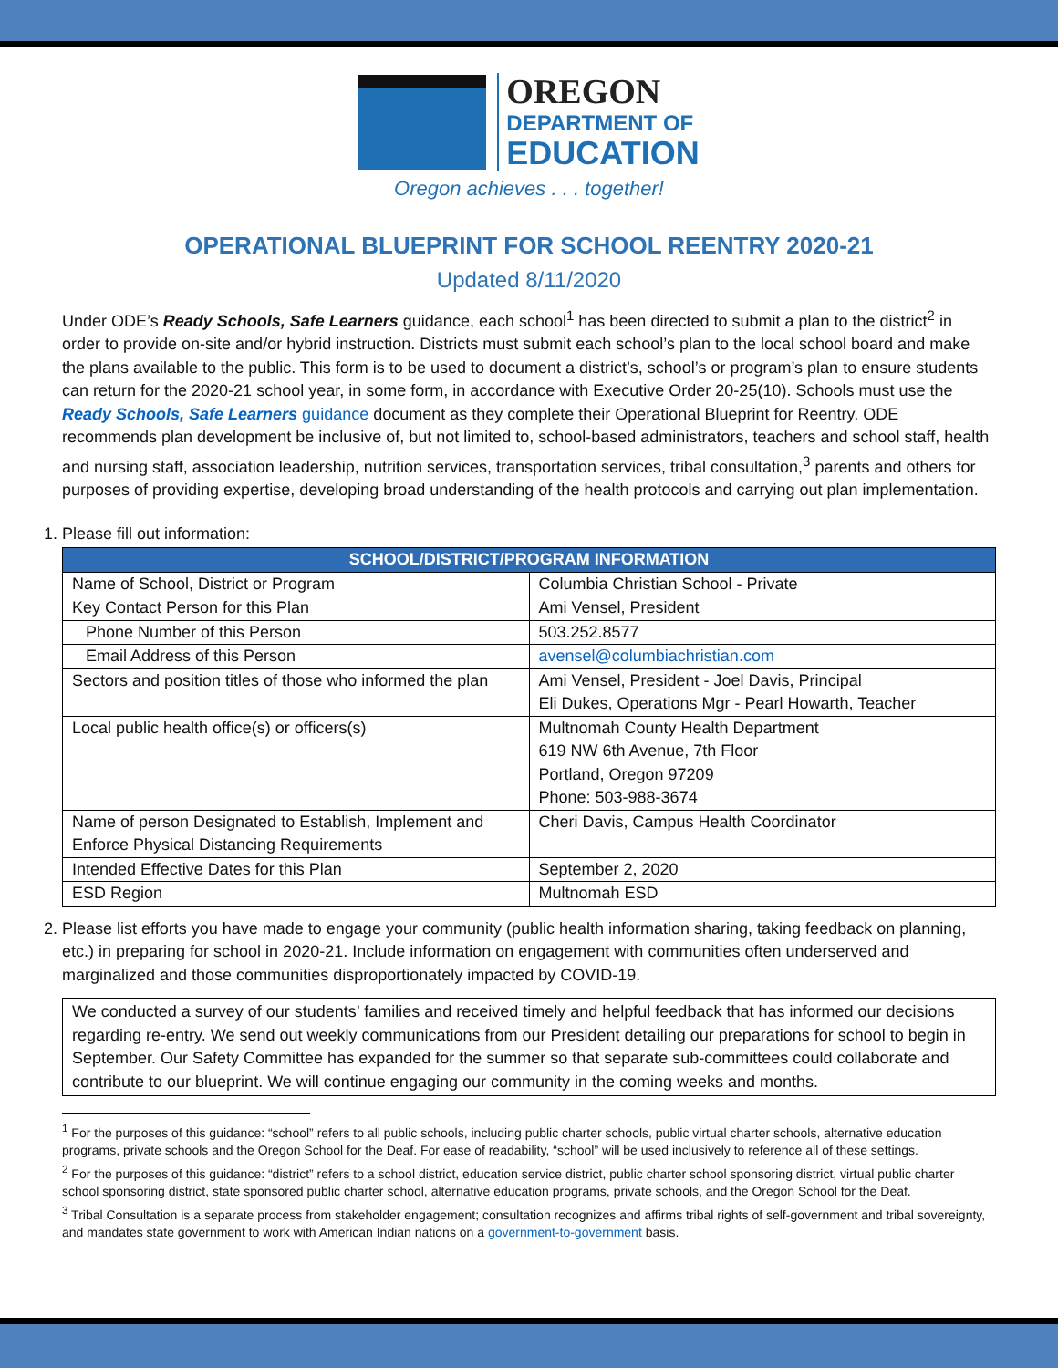OREGON
DEPARTMENT OF
EDUCATION
Oregon achieves . . . together!
OPERATIONAL BLUEPRINT FOR SCHOOL REENTRY 2020-21
Updated 8/11/2020
Under ODE’s Ready Schools, Safe Learners guidance, each school<sup>1</sup> has been directed to submit a plan to the district<sup>2</sup> in order to provide on-site and/or hybrid instruction. Districts must submit each school’s plan to the local school board and make the plans available to the public. This form is to be used to document a district’s, school’s or program’s plan to ensure students can return for the 2020-21 school year, in some form, in accordance with Executive Order 20-25(10). Schools must use the Ready Schools, Safe Learners guidance document as they complete their Operational Blueprint for Reentry. ODE recommends plan development be inclusive of, but not limited to, school-based administrators, teachers and school staff, health and nursing staff, association leadership, nutrition services, transportation services, tribal consultation,<sup>3</sup> parents and others for purposes of providing expertise, developing broad understanding of the health protocols and carrying out plan implementation.
1. Please fill out information:
| SCHOOL/DISTRICT/PROGRAM INFORMATION | |
| --- | --- |
| Name of School, District or Program | Columbia Christian School - Private |
| Key Contact Person for this Plan | Ami Vensel, President |
| Phone Number of this Person | 503.252.8577 |
| Email Address of this Person | avensel@columbiachristian.com |
| Sectors and position titles of those who informed the plan | Ami Vensel, President - Joel Davis, Principal Eli Dukes, Operations Mgr - Pearl Howarth, Teacher |
| Local public health office(s) or officers(s) | Multnomah County Health Department 619 NW 6th Avenue, 7th Floor Portland, Oregon 97209 Phone: 503-988-3674 |
| Name of person Designated to Establish, Implement and Enforce Physical Distancing Requirements | Cheri Davis, Campus Health Coordinator |
| Intended Effective Dates for this Plan | September 2, 2020 |
| ESD Region | Multnomah ESD |
2. Please list efforts you have made to engage your community (public health information sharing, taking feedback on planning, etc.) in preparing for school in 2020-21. Include information on engagement with communities often underserved and marginalized and those communities disproportionately impacted by COVID-19.
We conducted a survey of our students’ families and received timely and helpful feedback that has informed our decisions regarding re-entry. We send out weekly communications from our President detailing our preparations for school to begin in September. Our Safety Committee has expanded for the summer so that separate sub-committees could collaborate and contribute to our blueprint. We will continue engaging our community in the coming weeks and months.
<sup>1</sup> For the purposes of this guidance: “school” refers to all public schools, including public charter schools, public virtual charter schools, alternative education programs, private schools and the Oregon School for the Deaf. For ease of readability, “school” will be used inclusively to reference all of these settings.
<sup>2</sup> For the purposes of this guidance: “district” refers to a school district, education service district, public charter school sponsoring district, virtual public charter school sponsoring district, state sponsored public charter school, alternative education programs, private schools, and the Oregon School for the Deaf.
<sup>3</sup> Tribal Consultation is a separate process from stakeholder engagement; consultation recognizes and affirms tribal rights of self-government and tribal sovereignty, and mandates state government to work with American Indian nations on a government-to-government basis.